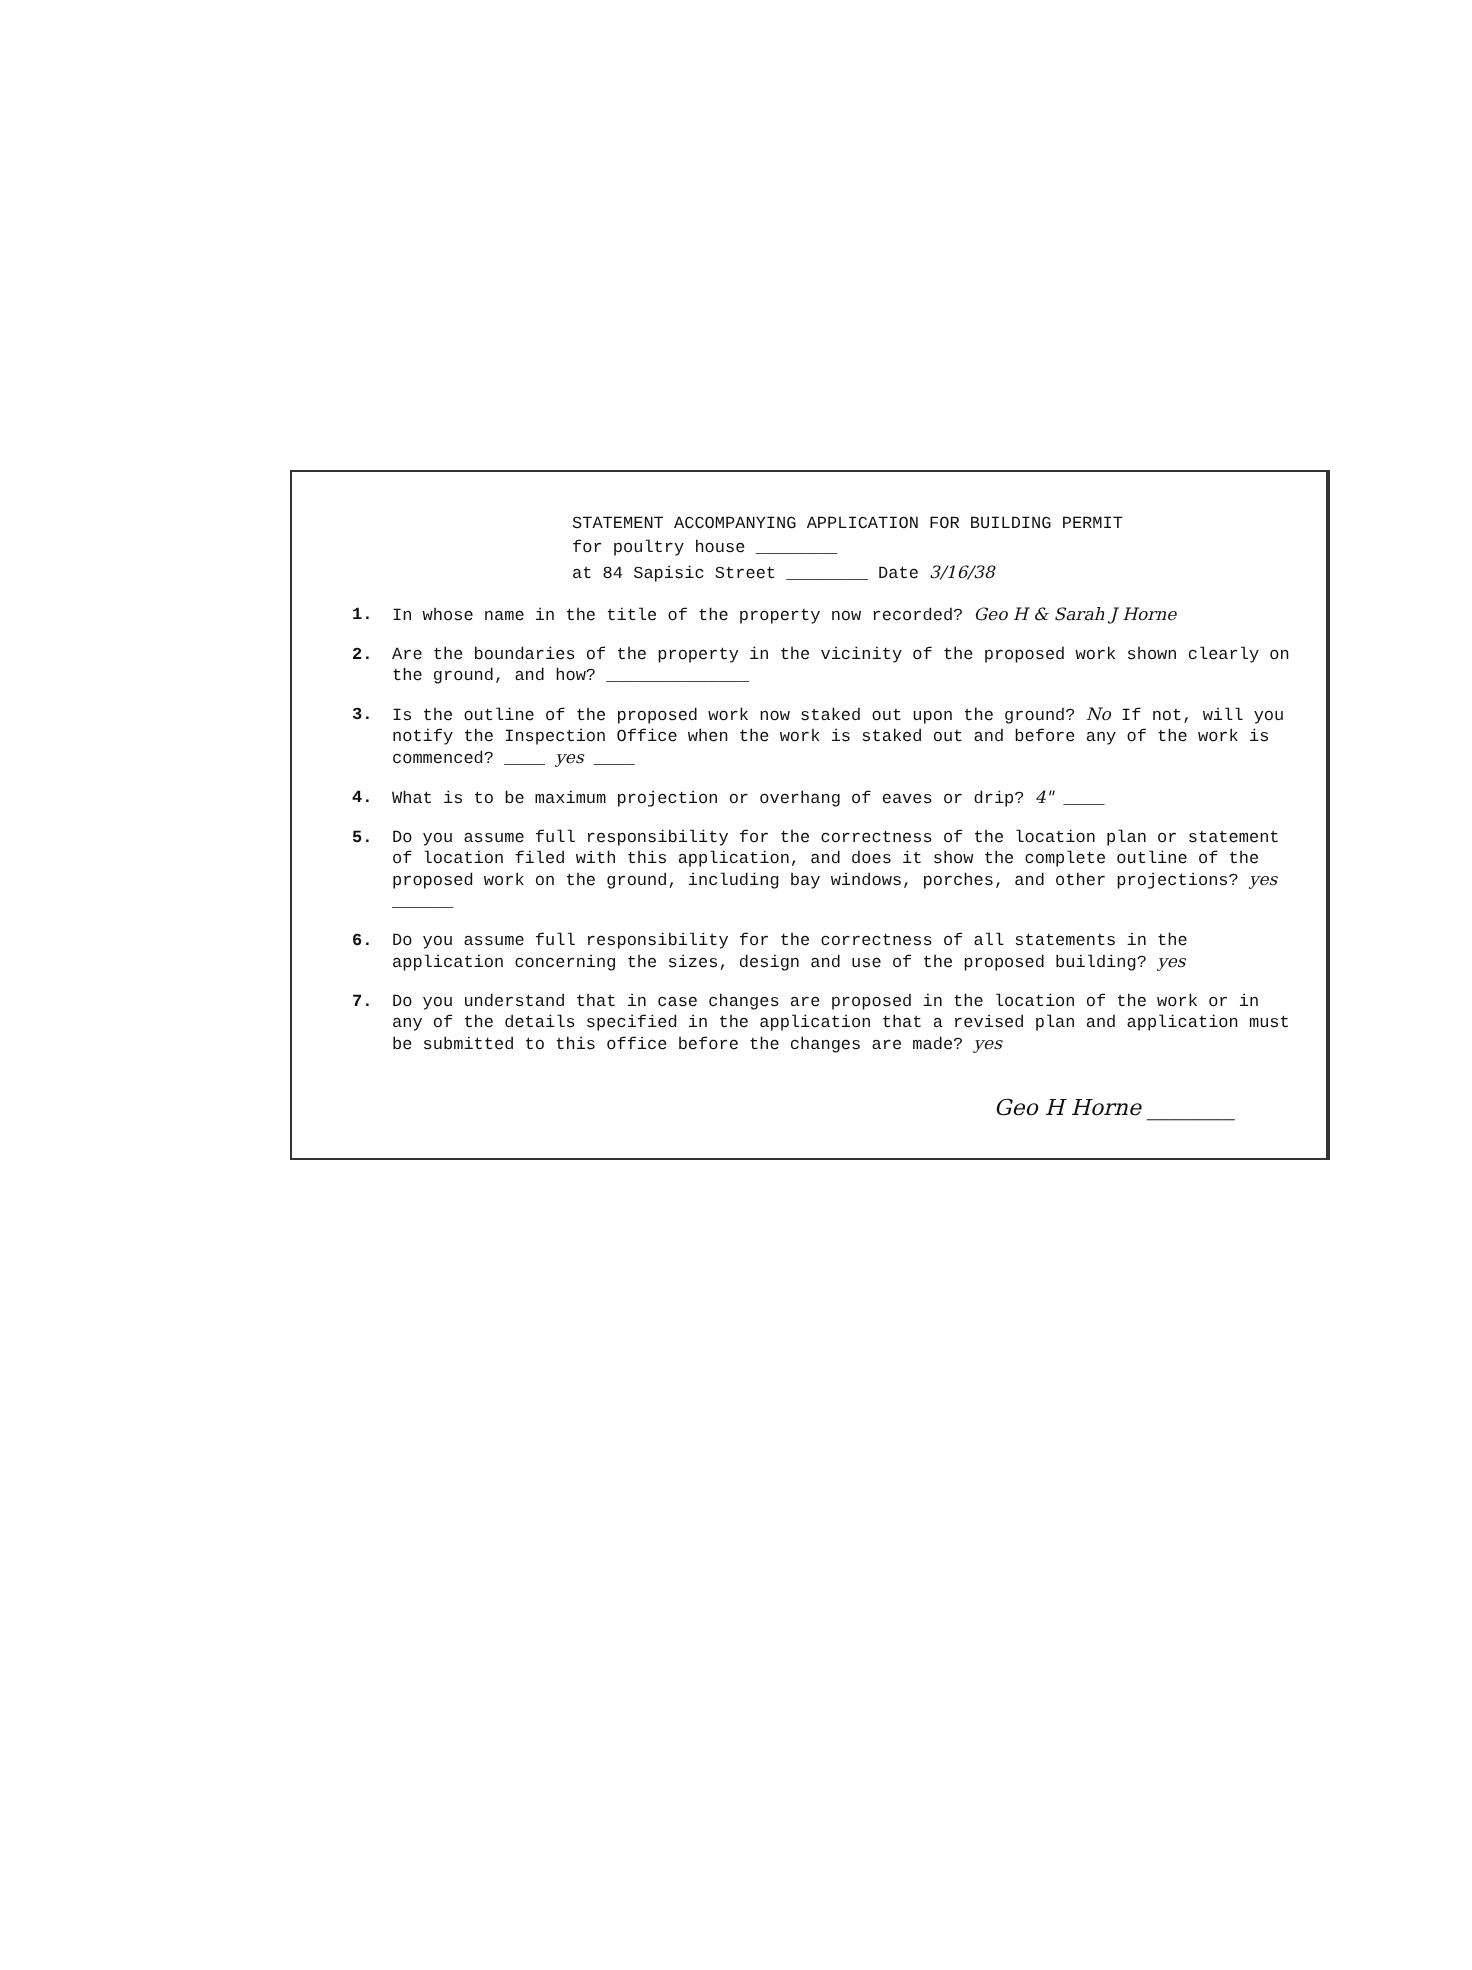STATEMENT ACCOMPANYING APPLICATION FOR BUILDING PERMIT
for poultry house ________
at 84 Sapisic Street ________ Date 3/16/38
1. In whose name in the title of the property now recorded? Geo H & Sarah J Horne
2. Are the boundaries of the property in the vicinity of the proposed work shown clearly on the ground, and how? ______________
3. Is the outline of the proposed work now staked out upon the ground? No If not, will you notify the Inspection Office when the work is staked out and before any of the work is commenced? ____ yes ____
4. What is to be maximum projection or overhang of eaves or drip? 4" ____
5. Do you assume full responsibility for the correctness of the location plan or statement of location filed with this application, and does it show the complete outline of the proposed work on the ground, including bay windows, porches, and other projections? yes ______
6. Do you assume full responsibility for the correctness of all statements in the application concerning the sizes, design and use of the proposed building? yes
7. Do you understand that in case changes are proposed in the location of the work or in any of the details specified in the application that a revised plan and application must be submitted to this office before the changes are made? yes
Geo H Horne ________